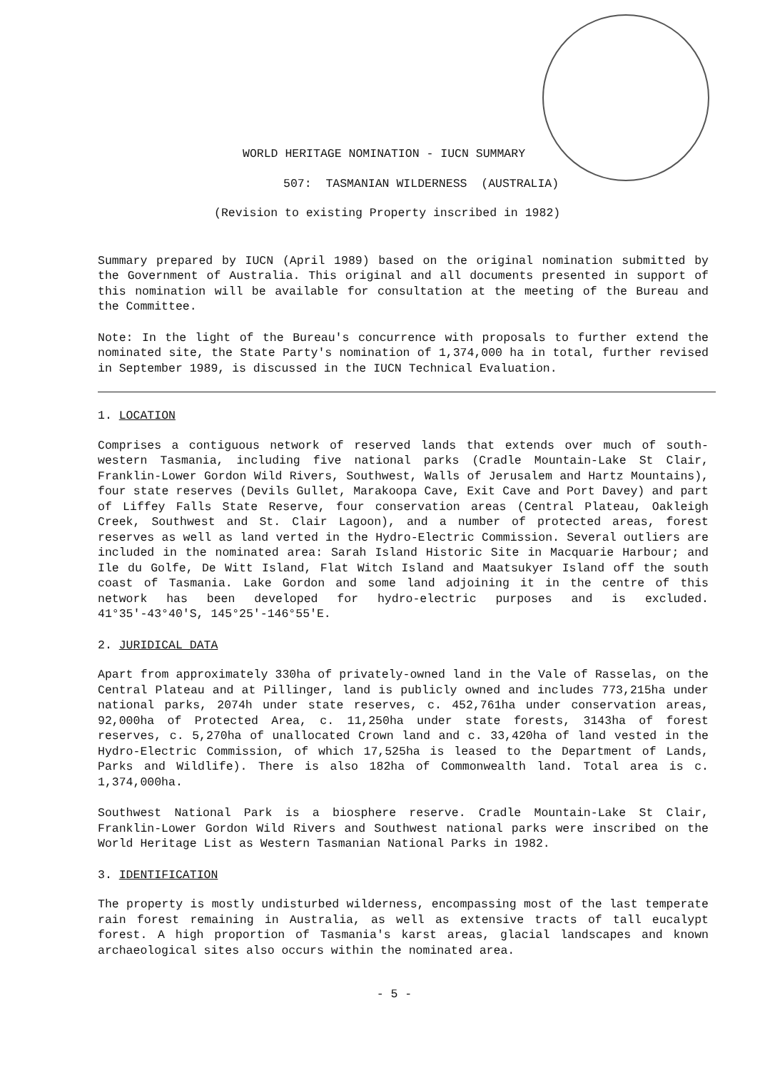WORLD HERITAGE NOMINATION - IUCN SUMMARY
507: TASMANIAN WILDERNESS (AUSTRALIA)
(Revision to existing Property inscribed in 1982)
Summary prepared by IUCN (April 1989) based on the original nomination submitted by the Government of Australia. This original and all documents presented in support of this nomination will be available for consultation at the meeting of the Bureau and the Committee.
Note: In the light of the Bureau's concurrence with proposals to further extend the nominated site, the State Party's nomination of 1,374,000 ha in total, further revised in September 1989, is discussed in the IUCN Technical Evaluation.
1. LOCATION
Comprises a contiguous network of reserved lands that extends over much of south-western Tasmania, including five national parks (Cradle Mountain-Lake St Clair, Franklin-Lower Gordon Wild Rivers, Southwest, Walls of Jerusalem and Hartz Mountains), four state reserves (Devils Gullet, Marakoopa Cave, Exit Cave and Port Davey) and part of Liffey Falls State Reserve, four conservation areas (Central Plateau, Oakleigh Creek, Southwest and St. Clair Lagoon), and a number of protected areas, forest reserves as well as land verted in the Hydro-Electric Commission. Several outliers are included in the nominated area: Sarah Island Historic Site in Macquarie Harbour; and Ile du Golfe, De Witt Island, Flat Witch Island and Maatsukyer Island off the south coast of Tasmania. Lake Gordon and some land adjoining it in the centre of this network has been developed for hydro-electric purposes and is excluded. 41°35'-43°40'S, 145°25'-146°55'E.
2. JURIDICAL DATA
Apart from approximately 330ha of privately-owned land in the Vale of Rasselas, on the Central Plateau and at Pillinger, land is publicly owned and includes 773,215ha under national parks, 2074h under state reserves, c. 452,761ha under conservation areas, 92,000ha of Protected Area, c. 11,250ha under state forests, 3143ha of forest reserves, c. 5,270ha of unallocated Crown land and c. 33,420ha of land vested in the Hydro-Electric Commission, of which 17,525ha is leased to the Department of Lands, Parks and Wildlife). There is also 182ha of Commonwealth land. Total area is c. 1,374,000ha.
Southwest National Park is a biosphere reserve. Cradle Mountain-Lake St Clair, Franklin-Lower Gordon Wild Rivers and Southwest national parks were inscribed on the World Heritage List as Western Tasmanian National Parks in 1982.
3. IDENTIFICATION
The property is mostly undisturbed wilderness, encompassing most of the last temperate rain forest remaining in Australia, as well as extensive tracts of tall eucalypt forest. A high proportion of Tasmania's karst areas, glacial landscapes and known archaeological sites also occurs within the nominated area.
- 5 -